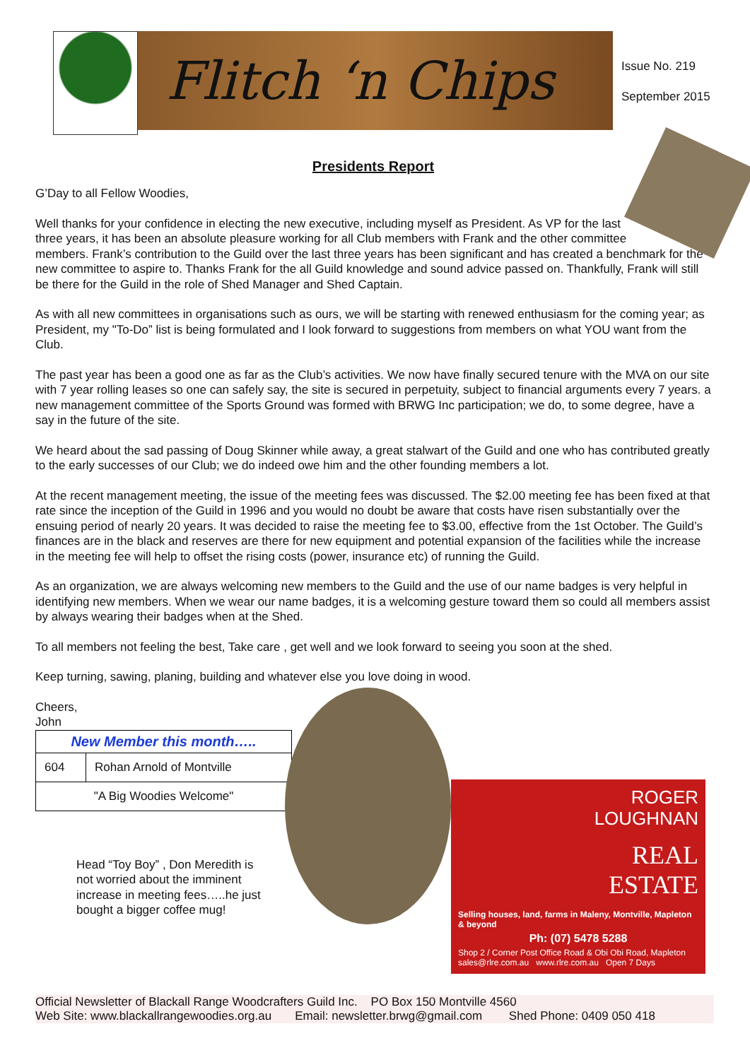Flitch ‘n Chips
Issue No. 219
September 2015
Presidents Report
G’Day to all Fellow Woodies,
Well thanks for your confidence in electing the new executive, including myself as President. As VP for the last three years, it has been an absolute pleasure working for all Club members with Frank and the other committee members. Frank’s contribution to the Guild over the last three years has been significant and has created a benchmark for the new committee to aspire to. Thanks Frank for the all Guild knowledge and sound advice passed on. Thankfully, Frank will still be there for the Guild in the role of Shed Manager and Shed Captain.
As with all new committees in organisations such as ours, we will be starting with renewed enthusiasm for the coming year; as President, my "To-Do” list is being formulated and I look forward to suggestions from members on what YOU want from the Club.
The past year has been a good one as far as the Club’s activities. We now have finally secured tenure with the MVA on our site with 7 year rolling leases so one can safely say, the site is secured in perpetuity, subject to financial arguments every 7 years. a new management committee of the Sports Ground was formed with BRWG Inc participation; we do, to some degree, have a say in the future of the site.
We heard about the sad passing of Doug Skinner while away, a great stalwart of the Guild and one who has contributed greatly to the early successes of our Club; we do indeed owe him and the other founding members a lot.
At the recent management meeting, the issue of the meeting fees was discussed. The $2.00 meeting fee has been fixed at that rate since the inception of the Guild in 1996 and you would no doubt be aware that costs have risen substantially over the ensuing period of nearly 20 years. It was decided to raise the meeting fee to $3.00, effective from the 1st October. The Guild’s finances are in the black and reserves are there for new equipment and potential expansion of the facilities while the increase in the meeting fee will help to offset the rising costs (power, insurance etc) of running the Guild.
As an organization, we are always welcoming new members to the Guild and the use of our name badges is very helpful in identifying new members. When we wear our name badges, it is a welcoming gesture toward them so could all members assist by always wearing their badges when at the Shed.
To all members not feeling the best, Take care , get well and we look forward to seeing you soon at the shed.
Keep turning, sawing, planing, building and whatever else you love doing in wood.
Cheers,
John
| New Member this month….. | |
| 604 | Rohan Arnold of Montville |
| "A Big Woodies Welcome" | |
Head “Toy Boy” , Don Meredith is not worried about the imminent increase in meeting fees…..he just bought a bigger coffee mug!
ROGER
LOUGHNAN
REAL
ESTATE
Selling houses, land, farms in Maleny, Montville, Mapleton & beyond
Ph: (07) 5478 5288
Shop 2 / Corner Post Office Road & Obi Obi Road, Mapleton
sales@rlre.com.au www.rlre.com.au Open 7 Days
Official Newsletter of Blackall Range Woodcrafters Guild Inc. PO Box 150 Montville 4560
Web Site: www.blackallrangewoodies.org.au Email: newsletter.brwg@gmail.com Shed Phone: 0409 050 418